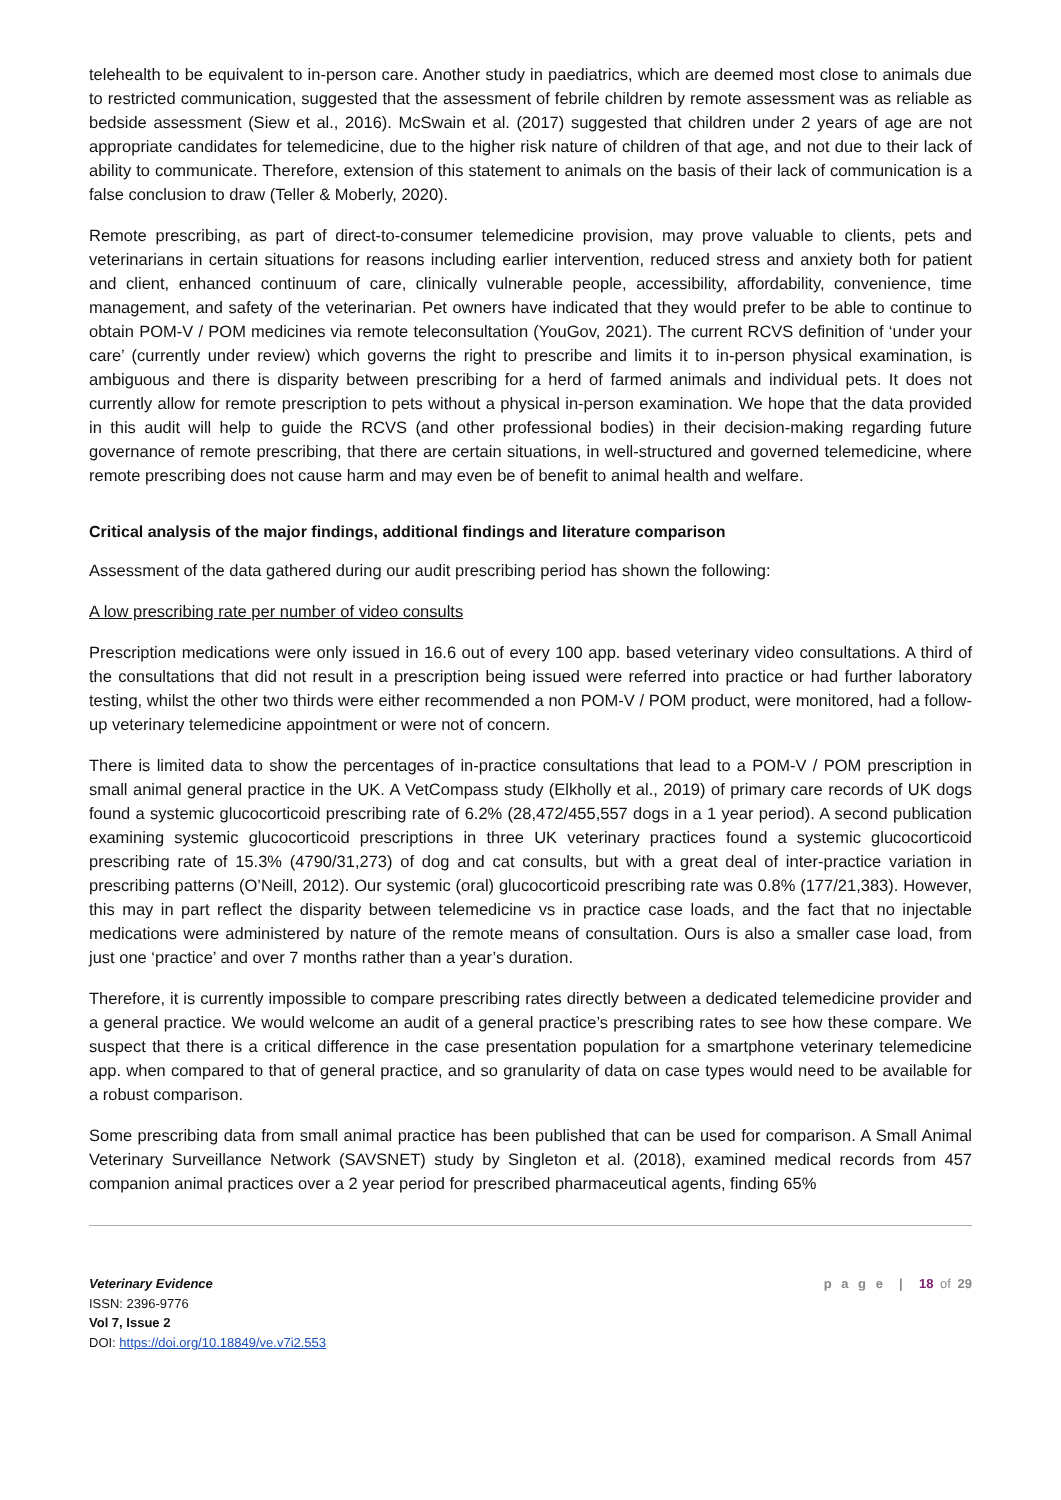telehealth to be equivalent to in-person care. Another study in paediatrics, which are deemed most close to animals due to restricted communication, suggested that the assessment of febrile children by remote assessment was as reliable as bedside assessment (Siew et al., 2016). McSwain et al. (2017) suggested that children under 2 years of age are not appropriate candidates for telemedicine, due to the higher risk nature of children of that age, and not due to their lack of ability to communicate. Therefore, extension of this statement to animals on the basis of their lack of communication is a false conclusion to draw (Teller & Moberly, 2020).
Remote prescribing, as part of direct-to-consumer telemedicine provision, may prove valuable to clients, pets and veterinarians in certain situations for reasons including earlier intervention, reduced stress and anxiety both for patient and client, enhanced continuum of care, clinically vulnerable people, accessibility, affordability, convenience, time management, and safety of the veterinarian. Pet owners have indicated that they would prefer to be able to continue to obtain POM-V / POM medicines via remote teleconsultation (YouGov, 2021). The current RCVS definition of ‘under your care’ (currently under review) which governs the right to prescribe and limits it to in-person physical examination, is ambiguous and there is disparity between prescribing for a herd of farmed animals and individual pets. It does not currently allow for remote prescription to pets without a physical in-person examination. We hope that the data provided in this audit will help to guide the RCVS (and other professional bodies) in their decision-making regarding future governance of remote prescribing, that there are certain situations, in well-structured and governed telemedicine, where remote prescribing does not cause harm and may even be of benefit to animal health and welfare.
Critical analysis of the major findings, additional findings and literature comparison
Assessment of the data gathered during our audit prescribing period has shown the following:
A low prescribing rate per number of video consults
Prescription medications were only issued in 16.6 out of every 100 app. based veterinary video consultations. A third of the consultations that did not result in a prescription being issued were referred into practice or had further laboratory testing, whilst the other two thirds were either recommended a non POM-V / POM product, were monitored, had a follow-up veterinary telemedicine appointment or were not of concern.
There is limited data to show the percentages of in-practice consultations that lead to a POM-V / POM prescription in small animal general practice in the UK. A VetCompass study (Elkholly et al., 2019) of primary care records of UK dogs found a systemic glucocorticoid prescribing rate of 6.2% (28,472/455,557 dogs in a 1 year period). A second publication examining systemic glucocorticoid prescriptions in three UK veterinary practices found a systemic glucocorticoid prescribing rate of 15.3% (4790/31,273) of dog and cat consults, but with a great deal of inter-practice variation in prescribing patterns (O’Neill, 2012). Our systemic (oral) glucocorticoid prescribing rate was 0.8% (177/21,383). However, this may in part reflect the disparity between telemedicine vs in practice case loads, and the fact that no injectable medications were administered by nature of the remote means of consultation. Ours is also a smaller case load, from just one ‘practice’ and over 7 months rather than a year’s duration.
Therefore, it is currently impossible to compare prescribing rates directly between a dedicated telemedicine provider and a general practice. We would welcome an audit of a general practice’s prescribing rates to see how these compare. We suspect that there is a critical difference in the case presentation population for a smartphone veterinary telemedicine app. when compared to that of general practice, and so granularity of data on case types would need to be available for a robust comparison.
Some prescribing data from small animal practice has been published that can be used for comparison. A Small Animal Veterinary Surveillance Network (SAVSNET) study by Singleton et al. (2018), examined medical records from 457 companion animal practices over a 2 year period for prescribed pharmaceutical agents, finding 65%
Veterinary Evidence
ISSN: 2396-9776
Vol 7, Issue 2
DOI: https://doi.org/10.18849/ve.v7i2.553
p a g e | 18 of 29